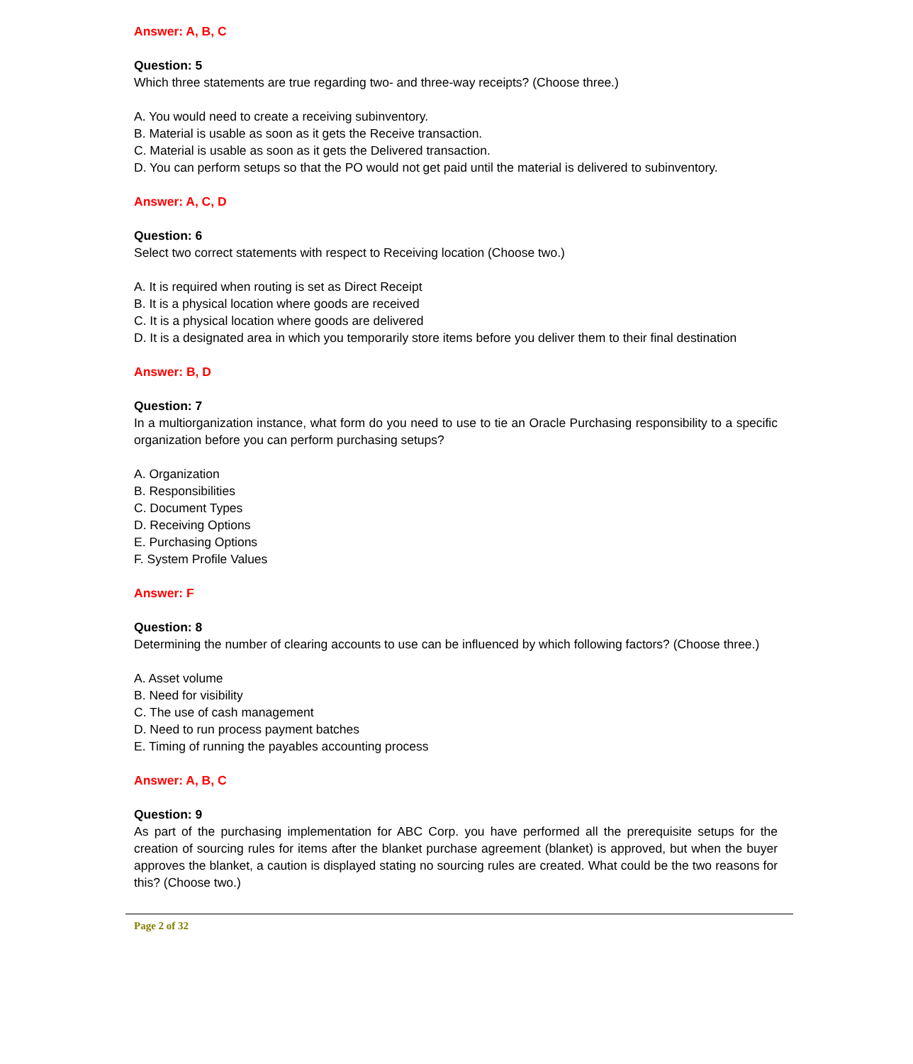Answer: A, B, C
Question: 5
Which three statements are true regarding two- and three-way receipts? (Choose three.)
A. You would need to create a receiving subinventory.
B. Material is usable as soon as it gets the Receive transaction.
C. Material is usable as soon as it gets the Delivered transaction.
D. You can perform setups so that the PO would not get paid until the material is delivered to subinventory.
Answer: A, C, D
Question: 6
Select two correct statements with respect to Receiving location (Choose two.)
A. It is required when routing is set as Direct Receipt
B. It is a physical location where goods are received
C. It is a physical location where goods are delivered
D. It is a designated area in which you temporarily store items before you deliver them to their final destination
Answer: B, D
Question: 7
In a multiorganization instance, what form do you need to use to tie an Oracle Purchasing responsibility to a specific organization before you can perform purchasing setups?
A. Organization
B. Responsibilities
C. Document Types
D. Receiving Options
E. Purchasing Options
F. System Profile Values
Answer: F
Question: 8
Determining the number of clearing accounts to use can be influenced by which following factors? (Choose three.)
A. Asset volume
B. Need for visibility
C. The use of cash management
D. Need to run process payment batches
E. Timing of running the payables accounting process
Answer: A, B, C
Question: 9
As part of the purchasing implementation for ABC Corp. you have performed all the prerequisite setups for the creation of sourcing rules for items after the blanket purchase agreement (blanket) is approved, but when the buyer approves the blanket, a caution is displayed stating no sourcing rules are created. What could be the two reasons for this? (Choose two.)
Page 2 of 32